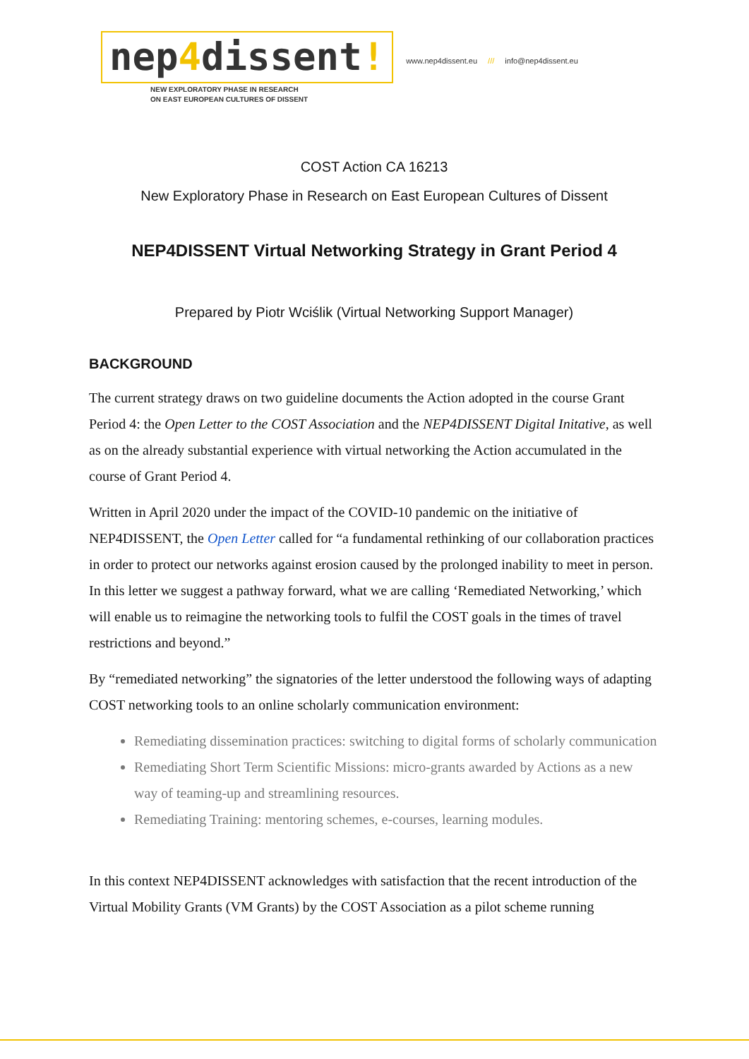nep4dissent!
NEW EXPLORATORY PHASE IN RESEARCH
ON EAST EUROPEAN CULTURES OF DISSENT
www.nep4dissent.eu /// info@nep4dissent.eu
COST Action CA 16213
New Exploratory Phase in Research on East European Cultures of Dissent
NEP4DISSENT Virtual Networking Strategy in Grant Period 4
Prepared by Piotr Wciślik (Virtual Networking Support Manager)
BACKGROUND
The current strategy draws on two guideline documents the Action adopted in the course Grant Period 4: the Open Letter to the COST Association and the NEP4DISSENT Digital Initative, as well as on the already substantial experience with virtual networking the Action accumulated in the course of Grant Period 4.
Written in April 2020 under the impact of the COVID-10 pandemic on the initiative of NEP4DISSENT, the Open Letter called for “a fundamental rethinking of our collaboration practices in order to protect our networks against erosion caused by the prolonged inability to meet in person. In this letter we suggest a pathway forward, what we are calling ‘Remediated Networking,’ which will enable us to reimagine the networking tools to fulfil the COST goals in the times of travel restrictions and beyond.”
By “remediated networking” the signatories of the letter understood the following ways of adapting COST networking tools to an online scholarly communication environment:
Remediating dissemination practices: switching to digital forms of scholarly communication
Remediating Short Term Scientific Missions: micro-grants awarded by Actions as a new way of teaming-up and streamlining resources.
Remediating Training: mentoring schemes, e-courses, learning modules.
In this context NEP4DISSENT acknowledges with satisfaction that the recent introduction of the Virtual Mobility Grants (VM Grants) by the COST Association as a pilot scheme running